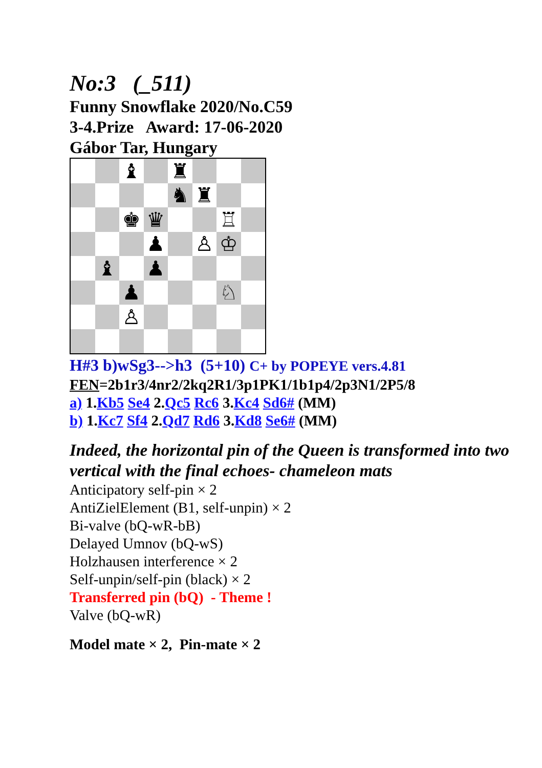No:3 (_511)
Funny Snowflake 2020/No.C59
3-4.Prize Award: 17-06-2020
Gábor Tar, Hungary
♝
♜
♞
♜
♚
♛
♖
♟
♙
♔
♝
♟
♟
♘
♙
H#3 b)wSg3-->h3 (5+10) C+ by POPEYE vers.4.81
FEN=2b1r3/4nr2/2kq2R1/3p1PK1/1b1p4/2p3N1/2P5/8
a) 1.Kb5 Se4 2.Qc5 Rc6 3.Kc4 Sd6# (MM)
b) 1.Kc7 Sf4 2.Qd7 Rd6 3.Kd8 Se6# (MM)
Indeed, the horizontal pin of the Queen is transformed into two vertical with the final echoes- chameleon mats
Anticipatory self-pin × 2
AntiZielElement (B1, self-unpin) × 2
Bi-valve (bQ-wR-bB)
Delayed Umnov (bQ-wS)
Holzhausen interference × 2
Self-unpin/self-pin (black) × 2
Transferred pin (bQ) - Theme !
Valve (bQ-wR)
Model mate × 2, Pin-mate × 2